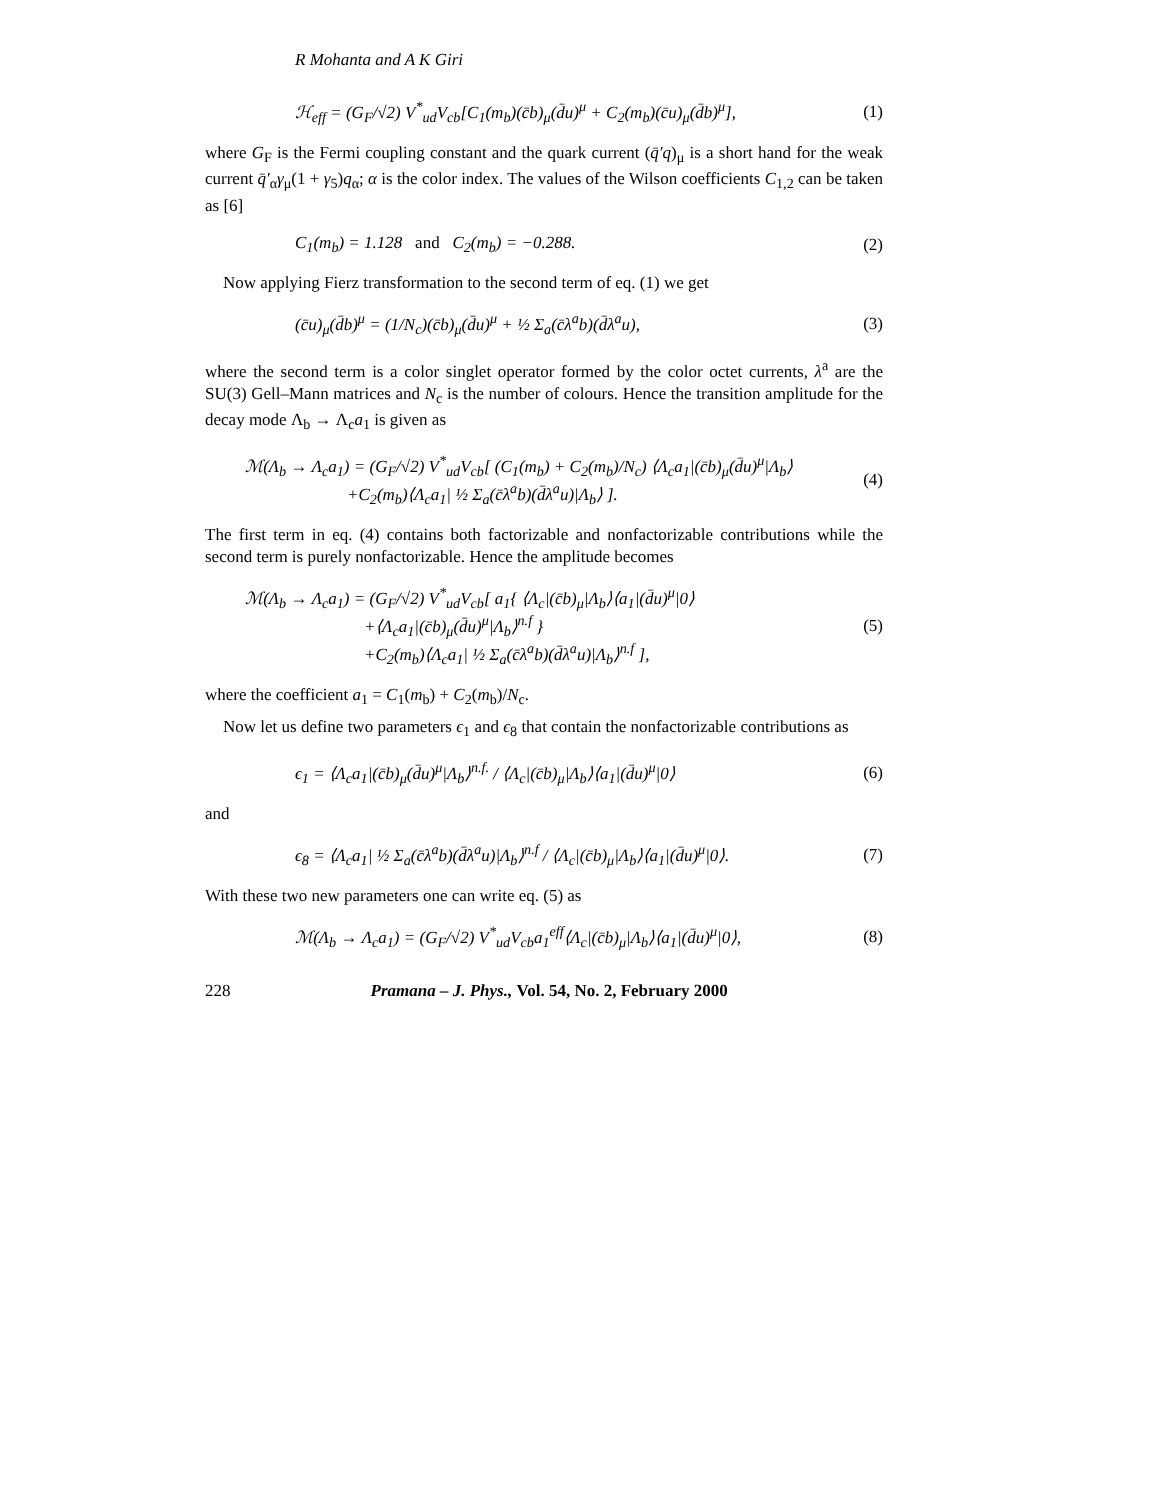R Mohanta and A K Giri
ℋ<sub>eff</sub> = (G<sub>F</sub>/√2) V<sup>*</sup><sub>ud</sub>V<sub>cb</sub>[C<sub>1</sub>(m<sub>b</sub>)(c̄b)<sub>μ</sub>(d̄u)<sup>μ</sup> + C<sub>2</sub>(m<sub>b</sub>)(c̄u)<sub>μ</sub>(d̄b)<sup>μ</sup>], (1)
where G<sub>F</sub> is the Fermi coupling constant and the quark current (q̄′q)<sub>μ</sub> is a short hand for the weak current q̄′<sub>α</sub>γ<sub>μ</sub>(1 + γ<sub>5</sub>)q<sub>α</sub>; α is the color index. The values of the Wilson coefficients C<sub>1,2</sub> can be taken as [6]
C<sub>1</sub>(m<sub>b</sub>) = 1.128 and C<sub>2</sub>(m<sub>b</sub>) = −0.288. (2)
Now applying Fierz transformation to the second term of eq. (1) we get
(c̄u)<sub>μ</sub>(d̄b)<sup>μ</sup> = (1/N<sub>c</sub>)(c̄b)<sub>μ</sub>(d̄u)<sup>μ</sup> + ½ Σ<sub>a</sub>(c̄λ<sup>a</sup>b)(d̄λ<sup>a</sup>u), (3)
where the second term is a color singlet operator formed by the color octet currents, λ<sup>a</sup> are the SU(3) Gell–Mann matrices and N<sub>c</sub> is the number of colours. Hence the transition amplitude for the decay mode Λ<sub>b</sub> → Λ<sub>c</sub>a<sub>1</sub> is given as
ℳ(Λ<sub>b</sub> → Λ<sub>c</sub>a<sub>1</sub>) = (G<sub>F</sub>/√2) V<sup>*</sup><sub>ud</sub>V<sub>cb</sub>[ (C<sub>1</sub>(m<sub>b</sub>) + C<sub>2</sub>(m<sub>b</sub>)/N<sub>c</sub>) ⟨Λ<sub>c</sub>a<sub>1</sub>|(c̄b)<sub>μ</sub>(d̄u)<sup>μ</sup>|Λ<sub>b</sub>⟩
+C<sub>2</sub>(m<sub>b</sub>)⟨Λ<sub>c</sub>a<sub>1</sub>| ½ Σ<sub>a</sub>(c̄λ<sup>a</sup>b)(d̄λ<sup>a</sup>u)|Λ<sub>b</sub>⟩ ]. (4)
The first term in eq. (4) contains both factorizable and nonfactorizable contributions while the second term is purely nonfactorizable. Hence the amplitude becomes
ℳ(Λ<sub>b</sub> → Λ<sub>c</sub>a<sub>1</sub>) = (G<sub>F</sub>/√2) V<sup>*</sup><sub>ud</sub>V<sub>cb</sub>[ a<sub>1</sub>{ ⟨Λ<sub>c</sub>|(c̄b)<sub>μ</sub>|Λ<sub>b</sub>⟩⟨a<sub>1</sub>|(d̄u)<sup>μ</sup>|0⟩
+⟨Λ<sub>c</sub>a<sub>1</sub>|(c̄b)<sub>μ</sub>(d̄u)<sup>μ</sup>|Λ<sub>b</sub>⟩<sup>n.f</sup> }
+C<sub>2</sub>(m<sub>b</sub>)⟨Λ<sub>c</sub>a<sub>1</sub>| ½ Σ<sub>a</sub>(c̄λ<sup>a</sup>b)(d̄λ<sup>a</sup>u)|Λ<sub>b</sub>⟩<sup>n.f</sup> ], (5)
where the coefficient a<sub>1</sub> = C<sub>1</sub>(m<sub>b</sub>) + C<sub>2</sub>(m<sub>b</sub>)/N<sub>c</sub>.
Now let us define two parameters ϵ<sub>1</sub> and ϵ<sub>8</sub> that contain the nonfactorizable contributions as
ϵ<sub>1</sub> = ⟨Λ<sub>c</sub>a<sub>1</sub>|(c̄b)<sub>μ</sub>(d̄u)<sup>μ</sup>|Λ<sub>b</sub>⟩<sup>n.f.</sup> / ⟨Λ<sub>c</sub>|(c̄b)<sub>μ</sub>|Λ<sub>b</sub>⟩⟨a<sub>1</sub>|(d̄u)<sup>μ</sup>|0⟩ (6)
and
ϵ<sub>8</sub> = ⟨Λ<sub>c</sub>a<sub>1</sub>| ½ Σ<sub>a</sub>(c̄λ<sup>a</sup>b)(d̄λ<sup>a</sup>u)|Λ<sub>b</sub>⟩<sup>n.f</sup> / ⟨Λ<sub>c</sub>|(c̄b)<sub>μ</sub>|Λ<sub>b</sub>⟩⟨a<sub>1</sub>|(d̄u)<sup>μ</sup>|0⟩. (7)
With these two new parameters one can write eq. (5) as
ℳ(Λ<sub>b</sub> → Λ<sub>c</sub>a<sub>1</sub>) = (G<sub>F</sub>/√2) V<sup>*</sup><sub>ud</sub>V<sub>cb</sub>a<sub>1</sub><sup>eff</sup>⟨Λ<sub>c</sub>|(c̄b)<sub>μ</sub>|Λ<sub>b</sub>⟩⟨a<sub>1</sub>|(d̄u)<sup>μ</sup>|0⟩, (8)
228 Pramana – J. Phys., Vol. 54, No. 2, February 2000